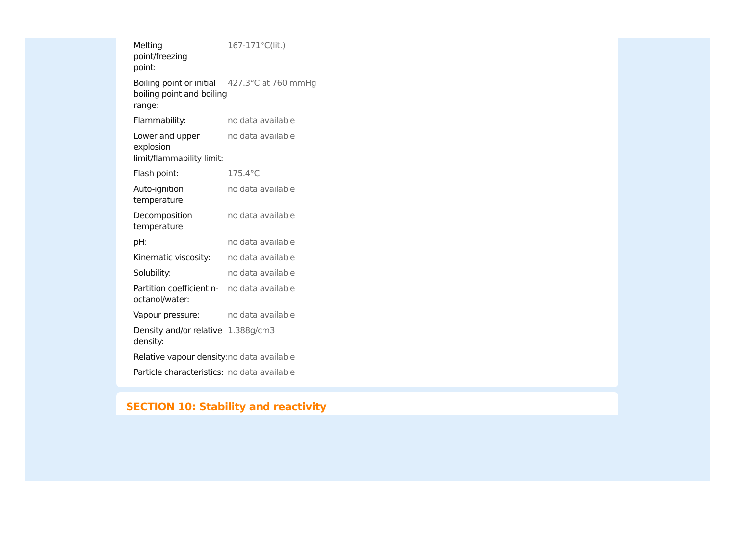| Melting point/freezing point: | 167-171°C(lit.) |
| Boiling point or initial boiling point and boiling range: | 427.3°C at 760 mmHg |
| Flammability: | no data available |
| Lower and upper explosion limit/flammability limit: | no data available |
| Flash point: | 175.4°C |
| Auto-ignition temperature: | no data available |
| Decomposition temperature: | no data available |
| pH: | no data available |
| Kinematic viscosity: | no data available |
| Solubility: | no data available |
| Partition coefficient n-octanol/water: | no data available |
| Vapour pressure: | no data available |
| Density and/or relative density: | 1.388g/cm3 |
| Relative vapour density: | no data available |
| Particle characteristics: | no data available |
SECTION 10: Stability and reactivity